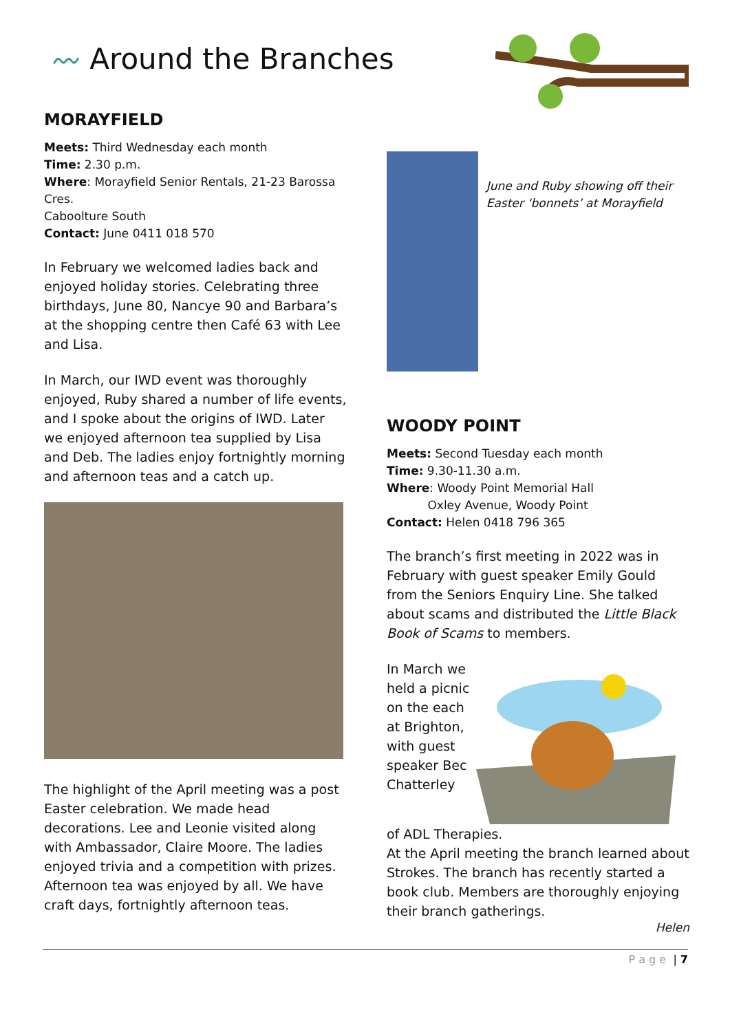〰 Around the Branches
MORAYFIELD
Meets: Third Wednesday each month
Time: 2.30 p.m.
Where: Morayfield Senior Rentals, 21-23 Barossa Cres.
Caboolture South
Contact: June 0411 018 570
In February we welcomed ladies back and enjoyed holiday stories. Celebrating three birthdays, June 80, Nancye 90 and Barbara’s at the shopping centre then Café 63 with Lee and Lisa.
In March, our IWD event was thoroughly enjoyed, Ruby shared a number of life events, and I spoke about the origins of IWD. Later we enjoyed afternoon tea supplied by Lisa and Deb. The ladies enjoy fortnightly morning and afternoon teas and a catch up.
The highlight of the April meeting was a post Easter celebration. We made head decorations. Lee and Leonie visited along with Ambassador, Claire Moore. The ladies enjoyed trivia and a competition with prizes. Afternoon tea was enjoyed by all. We have craft days, fortnightly afternoon teas.
June and Ruby showing off their Easter ‘bonnets’ at Morayfield
WOODY POINT
Meets: Second Tuesday each month
Time: 9.30-11.30 a.m.
Where: Woody Point Memorial Hall
Oxley Avenue, Woody Point
Contact: Helen 0418 796 365
The branch’s first meeting in 2022 was in February with guest speaker Emily Gould from the Seniors Enquiry Line. She talked about scams and distributed the Little Black Book of Scams to members.
In March we held a picnic on the each at Brighton, with guest speaker Bec Chatterley
of ADL Therapies.
At the April meeting the branch learned about Strokes. The branch has recently started a book club. Members are thoroughly enjoying their branch gatherings.
Helen
P a g e | 7